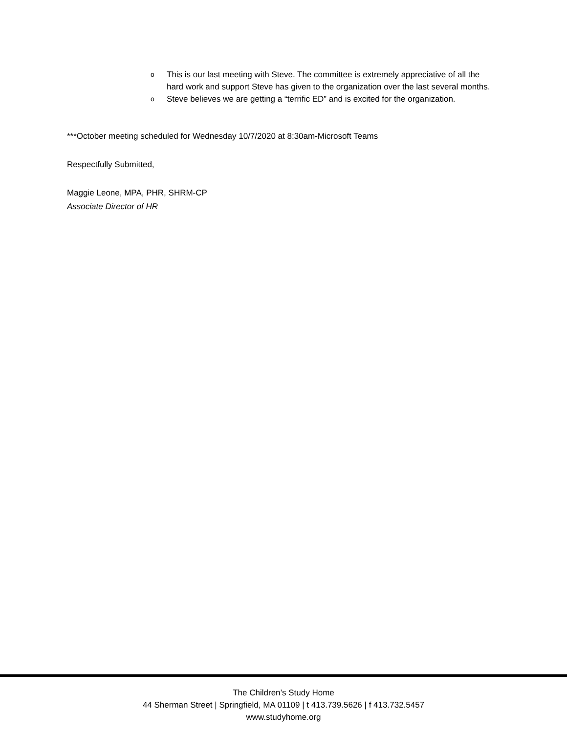o This is our last meeting with Steve. The committee is extremely appreciative of all the hard work and support Steve has given to the organization over the last several months.
o Steve believes we are getting a “terrific ED” and is excited for the organization.
***October meeting scheduled for Wednesday 10/7/2020 at 8:30am-Microsoft Teams
Respectfully Submitted,
Maggie Leone, MPA, PHR, SHRM-CP
Associate Director of HR
The Children’s Study Home
44 Sherman Street | Springfield, MA 01109 | t 413.739.5626 | f 413.732.5457
www.studyhome.org